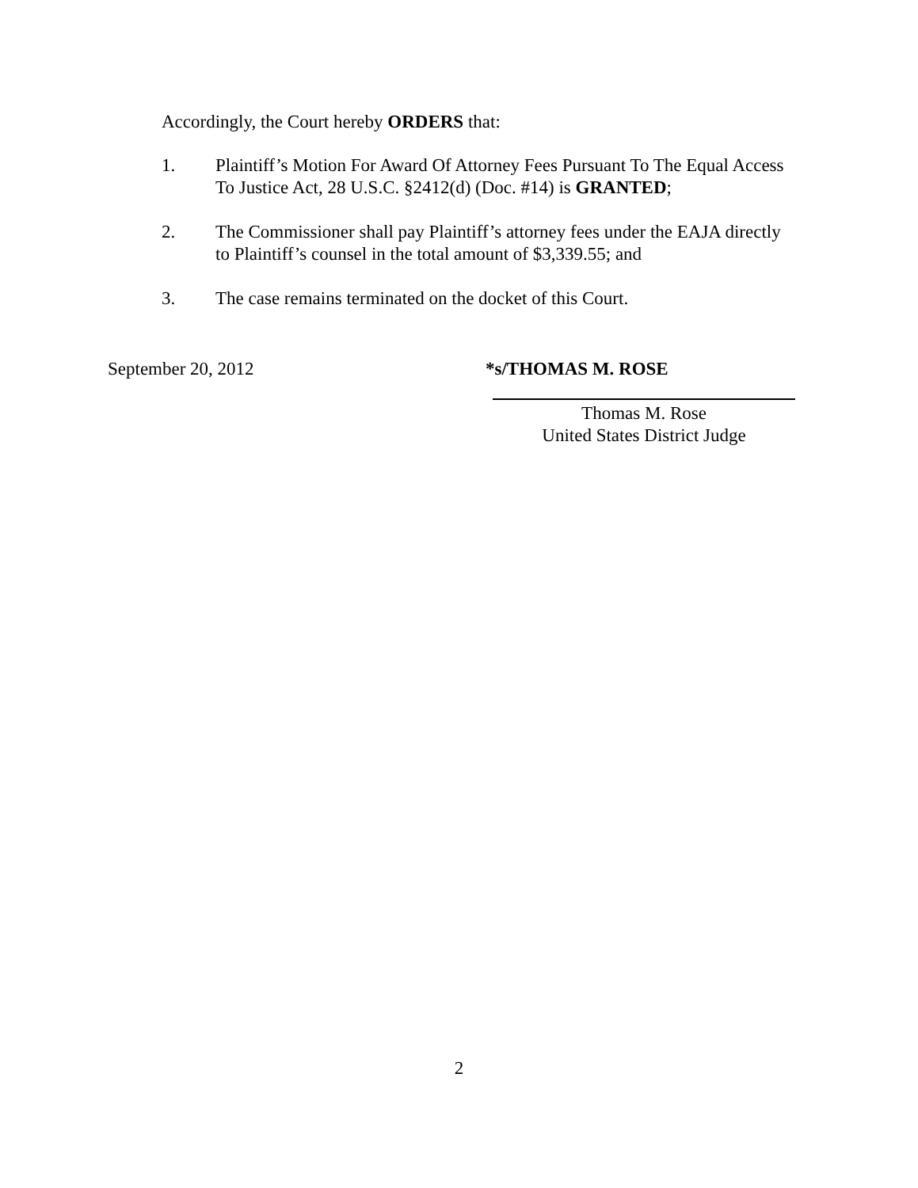Accordingly, the Court hereby ORDERS that:
1. Plaintiff’s Motion For Award Of Attorney Fees Pursuant To The Equal Access To Justice Act, 28 U.S.C. §2412(d) (Doc. #14) is GRANTED;
2. The Commissioner shall pay Plaintiff’s attorney fees under the EAJA directly to Plaintiff’s counsel in the total amount of $3,339.55; and
3. The case remains terminated on the docket of this Court.
September 20, 2012 *s/THOMAS M. ROSE
Thomas M. Rose
United States District Judge
2